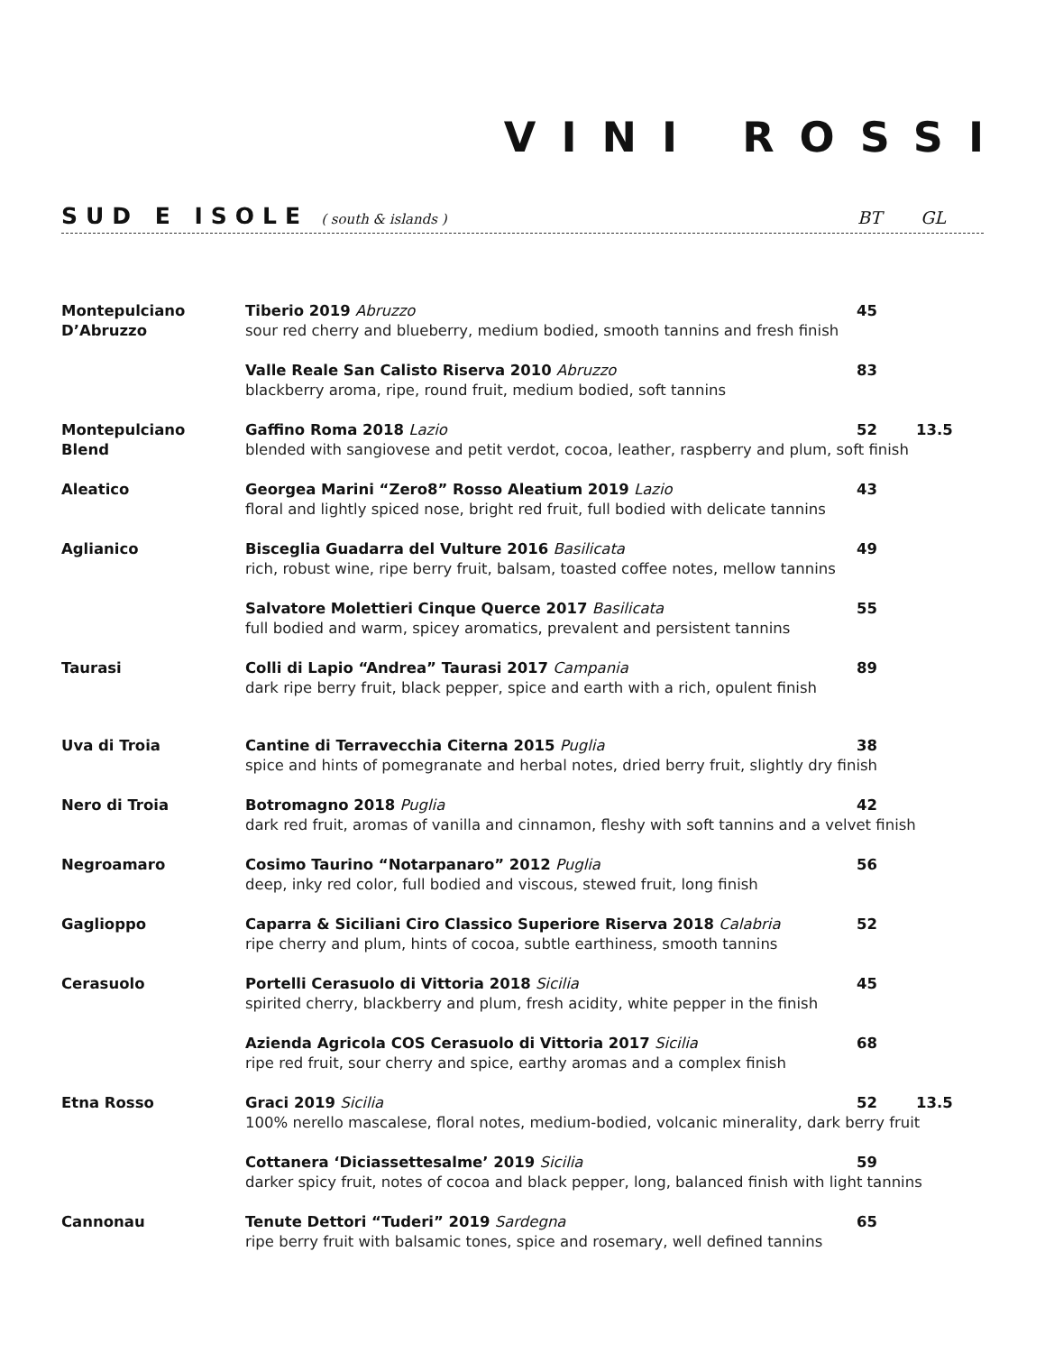VINI ROSSI
SUD E ISOLE ( south & islands ) BT GL
Montepulciano
D’Abruzzo
Tiberio 2019 Abruzzo 45
sour red cherry and blueberry, medium bodied, smooth tannins and fresh finish
Valle Reale San Calisto Riserva 2010 Abruzzo 83
blackberry aroma, ripe, round fruit, medium bodied, soft tannins
Montepulciano
Blend
Gaffino Roma 2018 Lazio 52 13.5
blended with sangiovese and petit verdot, cocoa, leather, raspberry and plum, soft finish
Aleatico Georgea Marini “Zero8” Rosso Aleatium 2019 Lazio 43
floral and lightly spiced nose, bright red fruit, full bodied with delicate tannins
Aglianico Bisceglia Guadarra del Vulture 2016 Basilicata 49
rich, robust wine, ripe berry fruit, balsam, toasted coffee notes, mellow tannins
Salvatore Molettieri Cinque Querce 2017 Basilicata 55
full bodied and warm, spicey aromatics, prevalent and persistent tannins
Taurasi Colli di Lapio “Andrea” Taurasi 2017 Campania 89
dark ripe berry fruit, black pepper, spice and earth with a rich, opulent finish
Uva di Troia Cantine di Terravecchia Citerna 2015 Puglia 38
spice and hints of pomegranate and herbal notes, dried berry fruit, slightly dry finish
Nero di Troia Botromagno 2018 Puglia 42
dark red fruit, aromas of vanilla and cinnamon, fleshy with soft tannins and a velvet finish
Negroamaro Cosimo Taurino “Notarpanaro” 2012 Puglia 56
deep, inky red color, full bodied and viscous, stewed fruit, long finish
Gaglioppo Caparra & Siciliani Ciro Classico Superiore Riserva 2018 Calabria 52
ripe cherry and plum, hints of cocoa, subtle earthiness, smooth tannins
Cerasuolo Portelli Cerasuolo di Vittoria 2018 Sicilia 45
spirited cherry, blackberry and plum, fresh acidity, white pepper in the finish
Azienda Agricola COS Cerasuolo di Vittoria 2017 Sicilia 68
ripe red fruit, sour cherry and spice, earthy aromas and a complex finish
Etna Rosso Graci 2019 Sicilia 52 13.5
100% nerello mascalese, floral notes, medium-bodied, volcanic minerality, dark berry fruit
Cottanera ‘Diciassettesalme’ 2019 Sicilia 59
darker spicy fruit, notes of cocoa and black pepper, long, balanced finish with light tannins
Cannonau Tenute Dettori “Tuderi” 2019 Sardegna 65
ripe berry fruit with balsamic tones, spice and rosemary, well defined tannins